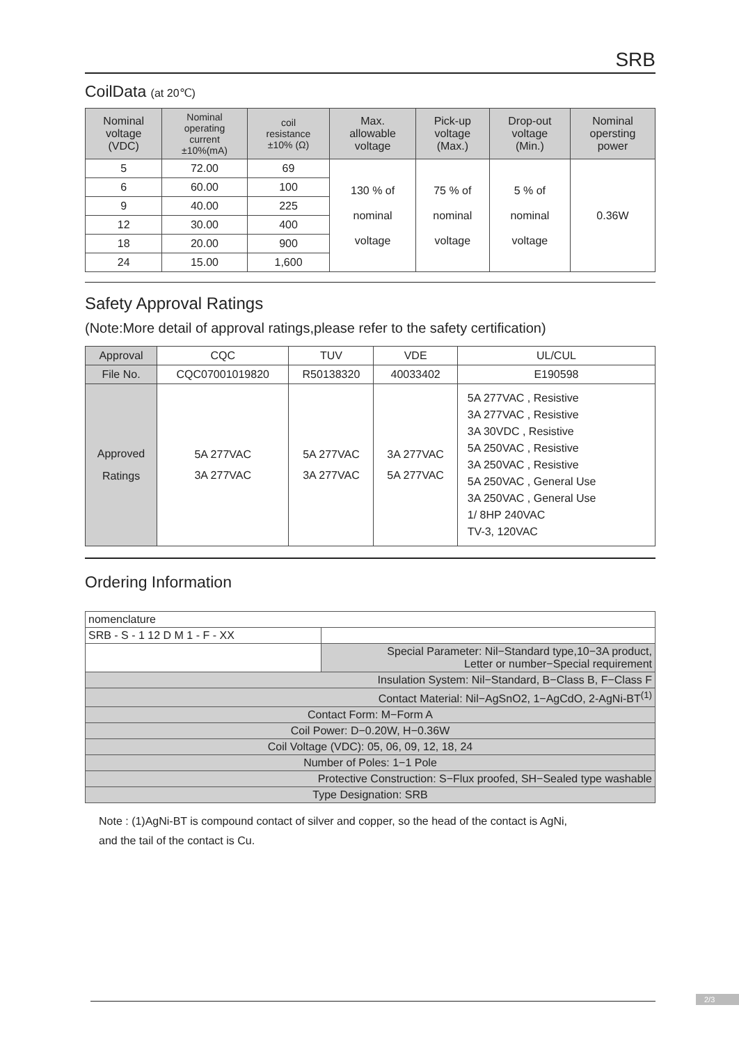SRB
CoilData (at 20℃)
| Nominal voltage (VDC) | Nominal operating current ±10%(mA) | coil resistance ±10% (Ω) | Max. allowable voltage | Pick-up voltage (Max.) | Drop-out voltage (Min.) | Nominal opersting power |
| --- | --- | --- | --- | --- | --- | --- |
| 5 | 72.00 | 69 | 130 % of nominal voltage | 75 % of nominal voltage | 5 % of nominal voltage | 0.36W |
| 6 | 60.00 | 100 | | | | |
| 9 | 40.00 | 225 | | | | |
| 12 | 30.00 | 400 | | | | |
| 18 | 20.00 | 900 | | | | |
| 24 | 15.00 | 1,600 | | | | |
Safety Approval Ratings
(Note:More detail of approval ratings,please refer to the safety certification)
| Approval | CQC | TUV | VDE | UL/CUL |
| File No. | CQC07001019820 | R50138320 | 40033402 | E190598 |
| Approved Ratings | 5A 277VAC 3A 277VAC | 5A 277VAC 3A 277VAC | 3A 277VAC 5A 277VAC | 5A 277VAC , Resistive 3A 277VAC , Resistive 3A 30VDC , Resistive 5A 250VAC , Resistive 3A 250VAC , Resistive 5A 250VAC , General Use 3A 250VAC , General Use 1/ 8HP 240VAC TV-3, 120VAC |
Ordering Information
| nomenclature | |
| SRB - S - 1 12 D M 1 - F - XX | |
| | Special Parameter: Nil−Standard type,10−3A product, Letter or number−Special requirement |
| Insulation System: Nil−Standard, B−Class B, F−Class F | |
| Contact Material: Nil−AgSnO2, 1−AgCdO, 2-AgNi-BT<sup>(1)</sup> | |
| Contact Form: M−Form A | |
| Coil Power: D−0.20W, H−0.36W | |
| Coil Voltage (VDC): 05, 06, 09, 12, 18, 24 | |
| Number of Poles: 1−1 Pole | |
| Protective Construction: S−Flux proofed, SH−Sealed type washable | |
| Type Designation: SRB | |
Note : (1)AgNi-BT is compound contact of silver and copper, so the head of the contact is AgNi,
and the tail of the contact is Cu.
2/3